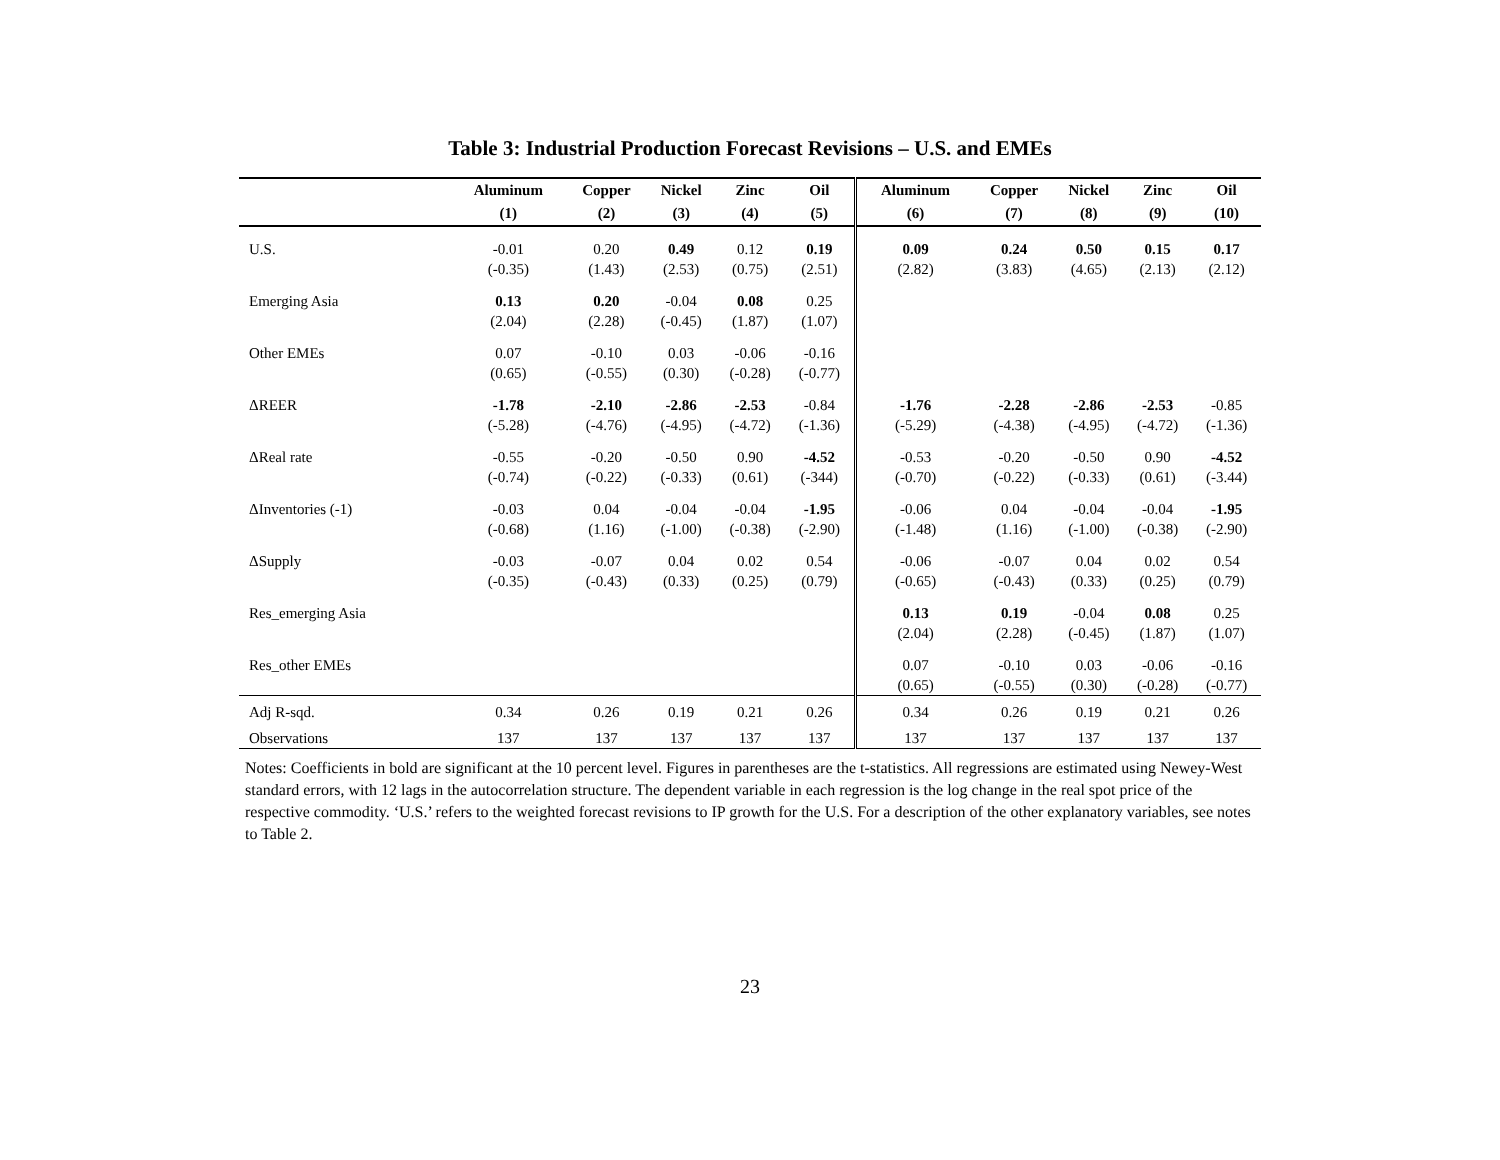Table 3: Industrial Production Forecast Revisions – U.S. and EMEs
| | Aluminum | Copper | Nickel | Zinc | Oil | Aluminum | Copper | Nickel | Zinc | Oil |
| --- | --- | --- | --- | --- | --- | --- | --- | --- | --- | --- |
| | (1) | (2) | (3) | (4) | (5) | (6) | (7) | (8) | (9) | (10) |
| U.S. | -0.01 (-0.35) | 0.20 (1.43) | 0.49 (2.53) | 0.12 (0.75) | 0.19 (2.51) | 0.09 (2.82) | 0.24 (3.83) | 0.50 (4.65) | 0.15 (2.13) | 0.17 (2.12) |
| Emerging Asia | 0.13 (2.04) | 0.20 (2.28) | -0.04 (-0.45) | 0.08 (1.87) | 0.25 (1.07) | | | | | |
| Other EMEs | 0.07 (0.65) | -0.10 (-0.55) | 0.03 (0.30) | -0.06 (-0.28) | -0.16 (-0.77) | | | | | |
| ΔREER | -1.78 (-5.28) | -2.10 (-4.76) | -2.86 (-4.95) | -2.53 (-4.72) | -0.84 (-1.36) | -1.76 (-5.29) | -2.28 (-4.38) | -2.86 (-4.95) | -2.53 (-4.72) | -0.85 (-1.36) |
| ΔReal rate | -0.55 (-0.74) | -0.20 (-0.22) | -0.50 (-0.33) | 0.90 (0.61) | -4.52 (-344) | -0.53 (-0.70) | -0.20 (-0.22) | -0.50 (-0.33) | 0.90 (0.61) | -4.52 (-3.44) |
| ΔInventories (-1) | -0.03 (-0.68) | 0.04 (1.16) | -0.04 (-1.00) | -0.04 (-0.38) | -1.95 (-2.90) | -0.06 (-1.48) | 0.04 (1.16) | -0.04 (-1.00) | -0.04 (-0.38) | -1.95 (-2.90) |
| ΔSupply | -0.03 (-0.35) | -0.07 (-0.43) | 0.04 (0.33) | 0.02 (0.25) | 0.54 (0.79) | -0.06 (-0.65) | -0.07 (-0.43) | 0.04 (0.33) | 0.02 (0.25) | 0.54 (0.79) |
| Res_emerging Asia | | | | | | 0.13 (2.04) | 0.19 (2.28) | -0.04 (-0.45) | 0.08 (1.87) | 0.25 (1.07) |
| Res_other EMEs | | | | | | 0.07 (0.65) | -0.10 (-0.55) | 0.03 (0.30) | -0.06 (-0.28) | -0.16 (-0.77) |
| Adj R-sqd. | 0.34 | 0.26 | 0.19 | 0.21 | 0.26 | 0.34 | 0.26 | 0.19 | 0.21 | 0.26 |
| Observations | 137 | 137 | 137 | 137 | 137 | 137 | 137 | 137 | 137 | 137 |
Notes: Coefficients in bold are significant at the 10 percent level. Figures in parentheses are the t-statistics. All regressions are estimated using Newey-West standard errors, with 12 lags in the autocorrelation structure. The dependent variable in each regression is the log change in the real spot price of the respective commodity. ‘U.S.’ refers to the weighted forecast revisions to IP growth for the U.S. For a description of the other explanatory variables, see notes to Table 2.
23